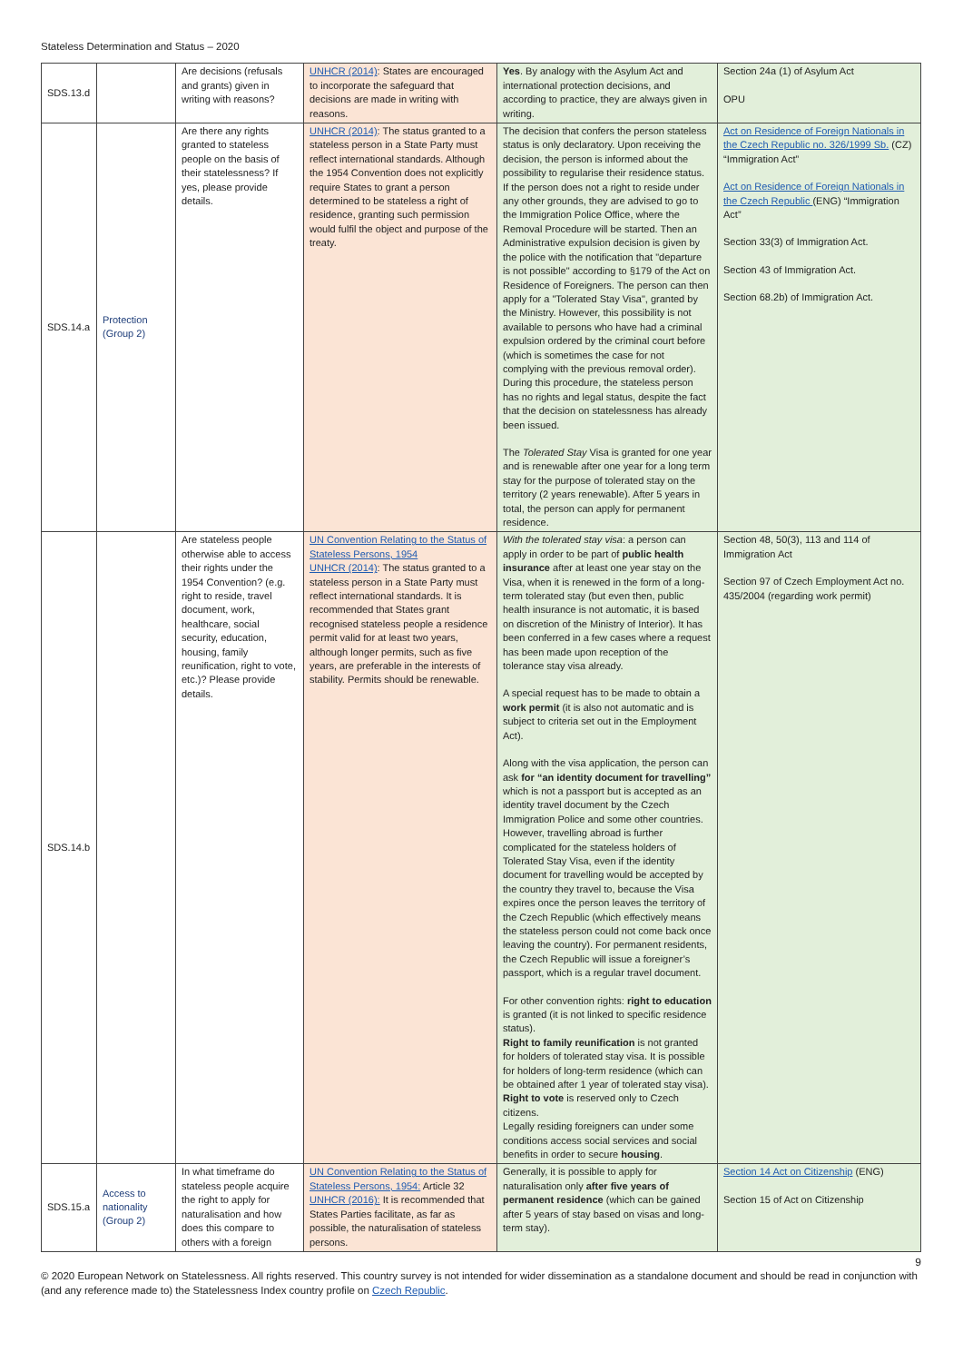Stateless Determination and Status – 2020
| SDS.13.d | | Are decisions (refusals and grants) given in writing with reasons? | UNHCR (2014) : States are encouraged to incorporate the safeguard that decisions are made in writing with reasons. | Yes . By analogy with the Asylum Act and international protection decisions, and according to practice, they are always given in writing. | Section 24a (1) of Asylum Act OPU |
| SDS.14.a | Protection (Group 2) | Are there any rights granted to stateless people on the basis of their statelessness? If yes, please provide details. | UNHCR (2014) : The status granted to a stateless person in a State Party must reflect international standards. Although the 1954 Convention does not explicitly require States to grant a person determined to be stateless a right of residence, granting such permission would fulfil the object and purpose of the treaty. | The decision that confers the person stateless status is only declaratory. Upon receiving the decision, the person is informed about the possibility to regularise their residence status. If the person does not a right to reside under any other grounds, they are advised to go to the Immigration Police Office, where the Removal Procedure will be started. Then an Administrative expulsion decision is given by the police with the notification that "departure is not possible" according to §179 of the Act on Residence of Foreigners. The person can then apply for a "Tolerated Stay Visa", granted by the Ministry. However, this possibility is not available to persons who have had a criminal expulsion ordered by the criminal court before (which is sometimes the case for not complying with the previous removal order). During this procedure, the stateless person has no rights and legal status, despite the fact that the decision on statelessness has already been issued. The Tolerated Stay Visa is granted for one year and is renewable after one year for a long term stay for the purpose of tolerated stay on the territory (2 years renewable). After 5 years in total, the person can apply for permanent residence. | Act on Residence of Foreign Nationals in the Czech Republic no. 326/1999 Sb. (CZ) “Immigration Act” Act on Residence of Foreign Nationals in the Czech Republic (ENG) “Immigration Act” Section 33(3) of Immigration Act. Section 43 of Immigration Act. Section 68.2b) of Immigration Act. |
| SDS.14.b | | Are stateless people otherwise able to access their rights under the 1954 Convention? (e.g. right to reside, travel document, work, healthcare, social security, education, housing, family reunification, right to vote, etc.)? Please provide details. | UN Convention Relating to the Status of Stateless Persons, 1954 UNHCR (2014) : The status granted to a stateless person in a State Party must reflect international standards. It is recommended that States grant recognised stateless people a residence permit valid for at least two years, although longer permits, such as five years, are preferable in the interests of stability. Permits should be renewable. | With the tolerated stay visa : a person can apply in order to be part of public health insurance after at least one year stay on the Visa, when it is renewed in the form of a long-term tolerated stay (but even then, public health insurance is not automatic, it is based on discretion of the Ministry of Interior). It has been conferred in a few cases where a request has been made upon reception of the tolerance stay visa already. A special request has to be made to obtain a work permit (it is also not automatic and is subject to criteria set out in the Employment Act). Along with the visa application, the person can ask for “an identity document for travelling” which is not a passport but is accepted as an identity travel document by the Czech Immigration Police and some other countries. However, travelling abroad is further complicated for the stateless holders of Tolerated Stay Visa, even if the identity document for travelling would be accepted by the country they travel to, because the Visa expires once the person leaves the territory of the Czech Republic (which effectively means the stateless person could not come back once leaving the country). For permanent residents, the Czech Republic will issue a foreigner’s passport, which is a regular travel document. For other convention rights: right to education is granted (it is not linked to specific residence status). Right to family reunification is not granted for holders of tolerated stay visa. It is possible for holders of long-term residence (which can be obtained after 1 year of tolerated stay visa). Right to vote is reserved only to Czech citizens. Legally residing foreigners can under some conditions access social services and social benefits in order to secure housing . | Section 48, 50(3), 113 and 114 of Immigration Act Section 97 of Czech Employment Act no. 435/2004 (regarding work permit) |
| SDS.15.a | Access to nationality (Group 2) | In what timeframe do stateless people acquire the right to apply for naturalisation and how does this compare to others with a foreign | UN Convention Relating to the Status of Stateless Persons, 1954: Article 32 UNHCR (2016): It is recommended that States Parties facilitate, as far as possible, the naturalisation of stateless persons. | Generally, it is possible to apply for naturalisation only after five years of permanent residence (which can be gained after 5 years of stay based on visas and long-term stay). | Section 14 Act on Citizenship (ENG) Section 15 of Act on Citizenship |
9
© 2020 European Network on Statelessness. All rights reserved. This country survey is not intended for wider dissemination as a standalone document and should be read in conjunction with (and any reference made to) the Statelessness Index country profile on Czech Republic.